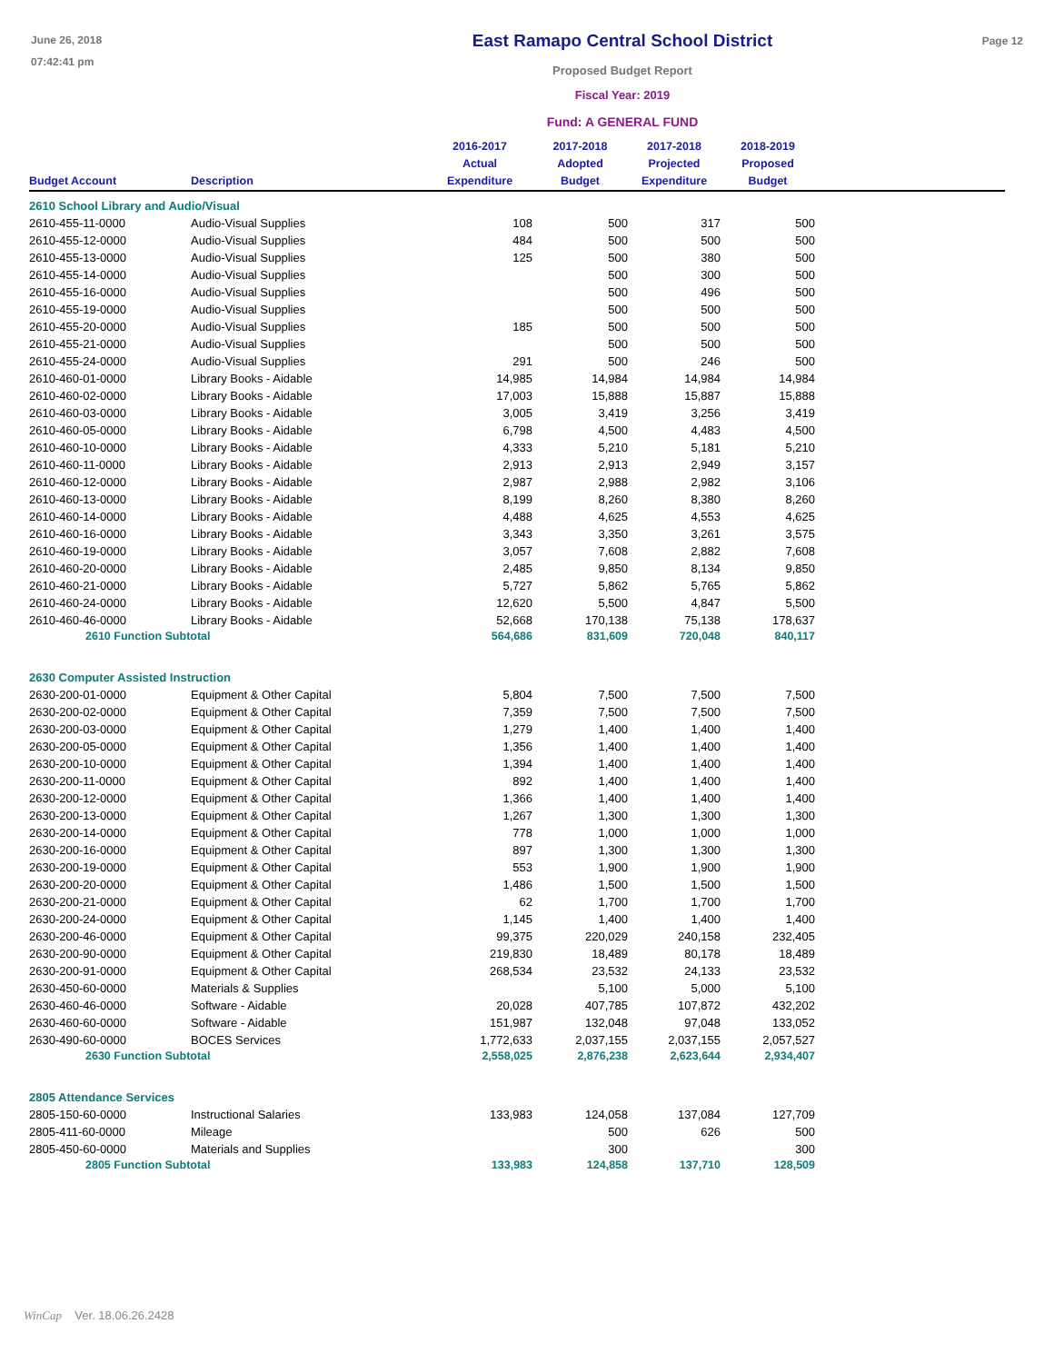June 26, 2018
07:42:41 pm
East Ramapo Central School District
Proposed Budget Report
Fiscal Year: 2019
Fund: A GENERAL FUND
Page 12
| Budget Account | Description | 2016-2017 Actual Expenditure | 2017-2018 Adopted Budget | 2017-2018 Projected Expenditure | 2018-2019 Proposed Budget | |
| --- | --- | --- | --- | --- | --- | --- |
| 2610 School Library and Audio/Visual | | | | | | |
| 2610-455-11-0000 | Audio-Visual Supplies | 108 | 500 | 317 | 500 | |
| 2610-455-12-0000 | Audio-Visual Supplies | 484 | 500 | 500 | 500 | |
| 2610-455-13-0000 | Audio-Visual Supplies | 125 | 500 | 380 | 500 | |
| 2610-455-14-0000 | Audio-Visual Supplies | | 500 | 300 | 500 | |
| 2610-455-16-0000 | Audio-Visual Supplies | | 500 | 496 | 500 | |
| 2610-455-19-0000 | Audio-Visual Supplies | | 500 | 500 | 500 | |
| 2610-455-20-0000 | Audio-Visual Supplies | 185 | 500 | 500 | 500 | |
| 2610-455-21-0000 | Audio-Visual Supplies | | 500 | 500 | 500 | |
| 2610-455-24-0000 | Audio-Visual Supplies | 291 | 500 | 246 | 500 | |
| 2610-460-01-0000 | Library Books - Aidable | 14,985 | 14,984 | 14,984 | 14,984 | |
| 2610-460-02-0000 | Library Books - Aidable | 17,003 | 15,888 | 15,887 | 15,888 | |
| 2610-460-03-0000 | Library Books - Aidable | 3,005 | 3,419 | 3,256 | 3,419 | |
| 2610-460-05-0000 | Library Books - Aidable | 6,798 | 4,500 | 4,483 | 4,500 | |
| 2610-460-10-0000 | Library Books - Aidable | 4,333 | 5,210 | 5,181 | 5,210 | |
| 2610-460-11-0000 | Library Books - Aidable | 2,913 | 2,913 | 2,949 | 3,157 | |
| 2610-460-12-0000 | Library Books - Aidable | 2,987 | 2,988 | 2,982 | 3,106 | |
| 2610-460-13-0000 | Library Books - Aidable | 8,199 | 8,260 | 8,380 | 8,260 | |
| 2610-460-14-0000 | Library Books - Aidable | 4,488 | 4,625 | 4,553 | 4,625 | |
| 2610-460-16-0000 | Library Books - Aidable | 3,343 | 3,350 | 3,261 | 3,575 | |
| 2610-460-19-0000 | Library Books - Aidable | 3,057 | 7,608 | 2,882 | 7,608 | |
| 2610-460-20-0000 | Library Books - Aidable | 2,485 | 9,850 | 8,134 | 9,850 | |
| 2610-460-21-0000 | Library Books - Aidable | 5,727 | 5,862 | 5,765 | 5,862 | |
| 2610-460-24-0000 | Library Books - Aidable | 12,620 | 5,500 | 4,847 | 5,500 | |
| 2610-460-46-0000 | Library Books - Aidable | 52,668 | 170,138 | 75,138 | 178,637 | |
| 2610 Function Subtotal | | 564,686 | 831,609 | 720,048 | 840,117 | |
| 2630 Computer Assisted Instruction | | | | | | |
| 2630-200-01-0000 | Equipment & Other Capital | 5,804 | 7,500 | 7,500 | 7,500 | |
| 2630-200-02-0000 | Equipment & Other Capital | 7,359 | 7,500 | 7,500 | 7,500 | |
| 2630-200-03-0000 | Equipment & Other Capital | 1,279 | 1,400 | 1,400 | 1,400 | |
| 2630-200-05-0000 | Equipment & Other Capital | 1,356 | 1,400 | 1,400 | 1,400 | |
| 2630-200-10-0000 | Equipment & Other Capital | 1,394 | 1,400 | 1,400 | 1,400 | |
| 2630-200-11-0000 | Equipment & Other Capital | 892 | 1,400 | 1,400 | 1,400 | |
| 2630-200-12-0000 | Equipment & Other Capital | 1,366 | 1,400 | 1,400 | 1,400 | |
| 2630-200-13-0000 | Equipment & Other Capital | 1,267 | 1,300 | 1,300 | 1,300 | |
| 2630-200-14-0000 | Equipment & Other Capital | 778 | 1,000 | 1,000 | 1,000 | |
| 2630-200-16-0000 | Equipment & Other Capital | 897 | 1,300 | 1,300 | 1,300 | |
| 2630-200-19-0000 | Equipment & Other Capital | 553 | 1,900 | 1,900 | 1,900 | |
| 2630-200-20-0000 | Equipment & Other Capital | 1,486 | 1,500 | 1,500 | 1,500 | |
| 2630-200-21-0000 | Equipment & Other Capital | 62 | 1,700 | 1,700 | 1,700 | |
| 2630-200-24-0000 | Equipment & Other Capital | 1,145 | 1,400 | 1,400 | 1,400 | |
| 2630-200-46-0000 | Equipment & Other Capital | 99,375 | 220,029 | 240,158 | 232,405 | |
| 2630-200-90-0000 | Equipment & Other Capital | 219,830 | 18,489 | 80,178 | 18,489 | |
| 2630-200-91-0000 | Equipment & Other Capital | 268,534 | 23,532 | 24,133 | 23,532 | |
| 2630-450-60-0000 | Materials & Supplies | | 5,100 | 5,000 | 5,100 | |
| 2630-460-46-0000 | Software - Aidable | 20,028 | 407,785 | 107,872 | 432,202 | |
| 2630-460-60-0000 | Software - Aidable | 151,987 | 132,048 | 97,048 | 133,052 | |
| 2630-490-60-0000 | BOCES Services | 1,772,633 | 2,037,155 | 2,037,155 | 2,057,527 | |
| 2630 Function Subtotal | | 2,558,025 | 2,876,238 | 2,623,644 | 2,934,407 | |
| 2805 Attendance Services | | | | | | |
| 2805-150-60-0000 | Instructional Salaries | 133,983 | 124,058 | 137,084 | 127,709 | |
| 2805-411-60-0000 | Mileage | | 500 | 626 | 500 | |
| 2805-450-60-0000 | Materials and Supplies | | 300 | | 300 | |
| 2805 Function Subtotal | | 133,983 | 124,858 | 137,710 | 128,509 | |
WinCap Ver. 18.06.26.2428